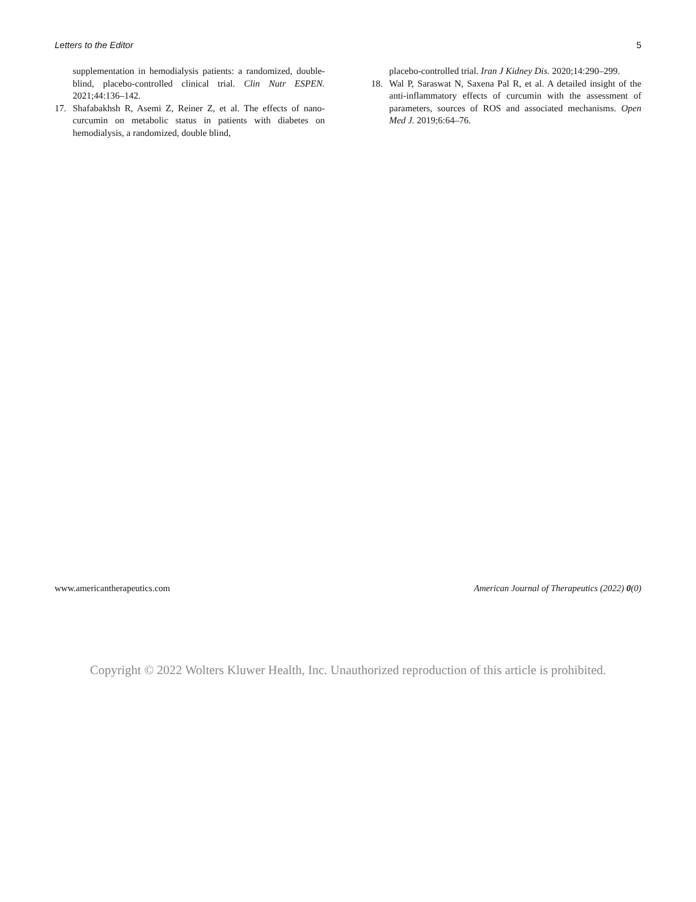Letters to the Editor 5
supplementation in hemodialysis patients: a randomized, double-blind, placebo-controlled clinical trial. Clin Nutr ESPEN. 2021;44:136–142.
17. Shafabakhsh R, Asemi Z, Reiner Z, et al. The effects of nano-curcumin on metabolic status in patients with diabetes on hemodialysis, a randomized, double blind,
placebo-controlled trial. Iran J Kidney Dis. 2020;14:290–299.
18. Wal P, Saraswat N, Saxena Pal R, et al. A detailed insight of the anti-inflammatory effects of curcumin with the assessment of parameters, sources of ROS and associated mechanisms. Open Med J. 2019;6:64–76.
www.americantherapeutics.com American Journal of Therapeutics (2022) 0(0)
Copyright © 2022 Wolters Kluwer Health, Inc. Unauthorized reproduction of this article is prohibited.